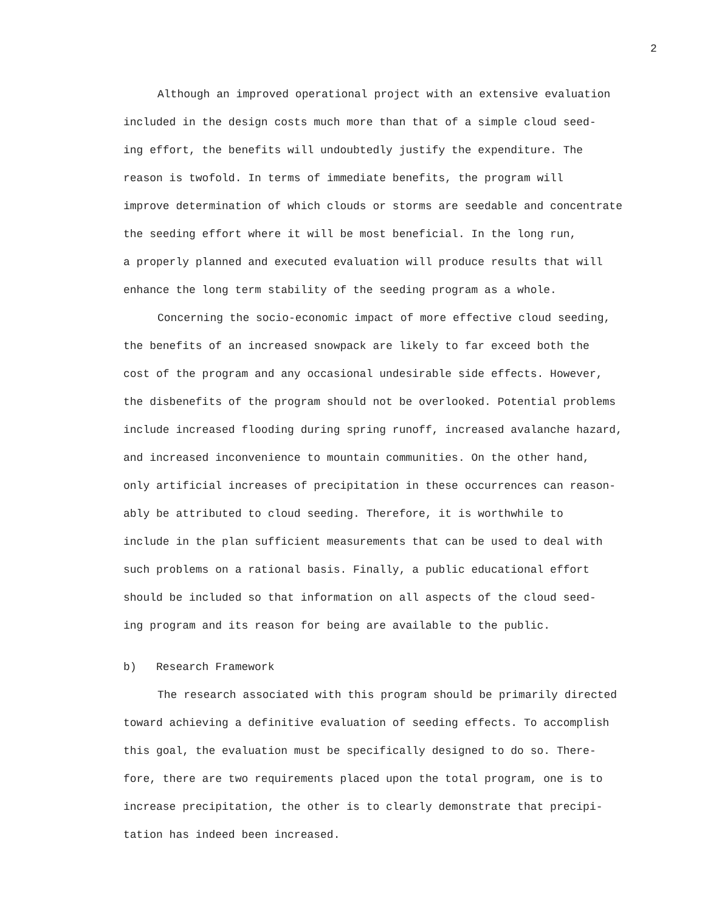2
Although an improved operational project with an extensive evaluation
included in the design costs much more than that of a simple cloud seed-
ing effort, the benefits will undoubtedly justify the expenditure. The
reason is twofold. In terms of immediate benefits, the program will
improve determination of which clouds or storms are seedable and concentrate
the seeding effort where it will be most beneficial. In the long run,
a properly planned and executed evaluation will produce results that will
enhance the long term stability of the seeding program as a whole.
Concerning the socio-economic impact of more effective cloud seeding,
the benefits of an increased snowpack are likely to far exceed both the
cost of the program and any occasional undesirable side effects. However,
the disbenefits of the program should not be overlooked. Potential problems
include increased flooding during spring runoff, increased avalanche hazard,
and increased inconvenience to mountain communities. On the other hand,
only artificial increases of precipitation in these occurrences can reason-
ably be attributed to cloud seeding. Therefore, it is worthwhile to
include in the plan sufficient measurements that can be used to deal with
such problems on a rational basis. Finally, a public educational effort
should be included so that information on all aspects of the cloud seed-
ing program and its reason for being are available to the public.
b) Research Framework
The research associated with this program should be primarily directed
toward achieving a definitive evaluation of seeding effects. To accomplish
this goal, the evaluation must be specifically designed to do so. There-
fore, there are two requirements placed upon the total program, one is to
increase precipitation, the other is to clearly demonstrate that precipi-
tation has indeed been increased.